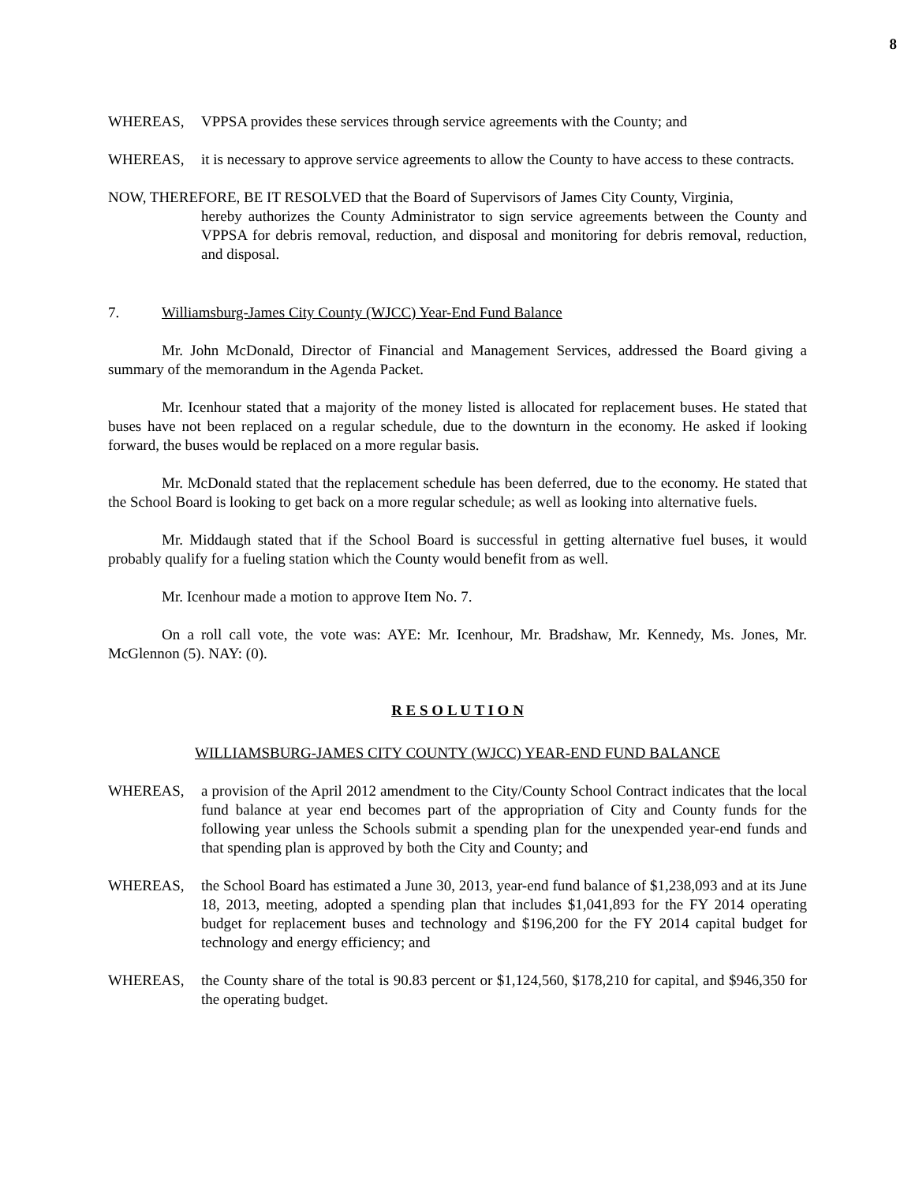8
WHEREAS, VPPSA provides these services through service agreements with the County; and
WHEREAS, it is necessary to approve service agreements to allow the County to have access to these contracts.
NOW, THEREFORE, BE IT RESOLVED that the Board of Supervisors of James City County, Virginia,
hereby authorizes the County Administrator to sign service agreements between the County and VPPSA for debris removal, reduction, and disposal and monitoring for debris removal, reduction, and disposal.
7. Williamsburg-James City County (WJCC) Year-End Fund Balance
Mr. John McDonald, Director of Financial and Management Services, addressed the Board giving a summary of the memorandum in the Agenda Packet.
Mr. Icenhour stated that a majority of the money listed is allocated for replacement buses. He stated that buses have not been replaced on a regular schedule, due to the downturn in the economy. He asked if looking forward, the buses would be replaced on a more regular basis.
Mr. McDonald stated that the replacement schedule has been deferred, due to the economy. He stated that the School Board is looking to get back on a more regular schedule; as well as looking into alternative fuels.
Mr. Middaugh stated that if the School Board is successful in getting alternative fuel buses, it would probably qualify for a fueling station which the County would benefit from as well.
Mr. Icenhour made a motion to approve Item No. 7.
On a roll call vote, the vote was: AYE: Mr. Icenhour, Mr. Bradshaw, Mr. Kennedy, Ms. Jones, Mr. McGlennon (5). NAY: (0).
R E S O L U T I O N
WILLIAMSBURG-JAMES CITY COUNTY (WJCC) YEAR-END FUND BALANCE
WHEREAS, a provision of the April 2012 amendment to the City/County School Contract indicates that the local fund balance at year end becomes part of the appropriation of City and County funds for the following year unless the Schools submit a spending plan for the unexpended year-end funds and that spending plan is approved by both the City and County; and
WHEREAS, the School Board has estimated a June 30, 2013, year-end fund balance of $1,238,093 and at its June 18, 2013, meeting, adopted a spending plan that includes $1,041,893 for the FY 2014 operating budget for replacement buses and technology and $196,200 for the FY 2014 capital budget for technology and energy efficiency; and
WHEREAS, the County share of the total is 90.83 percent or $1,124,560, $178,210 for capital, and $946,350 for the operating budget.